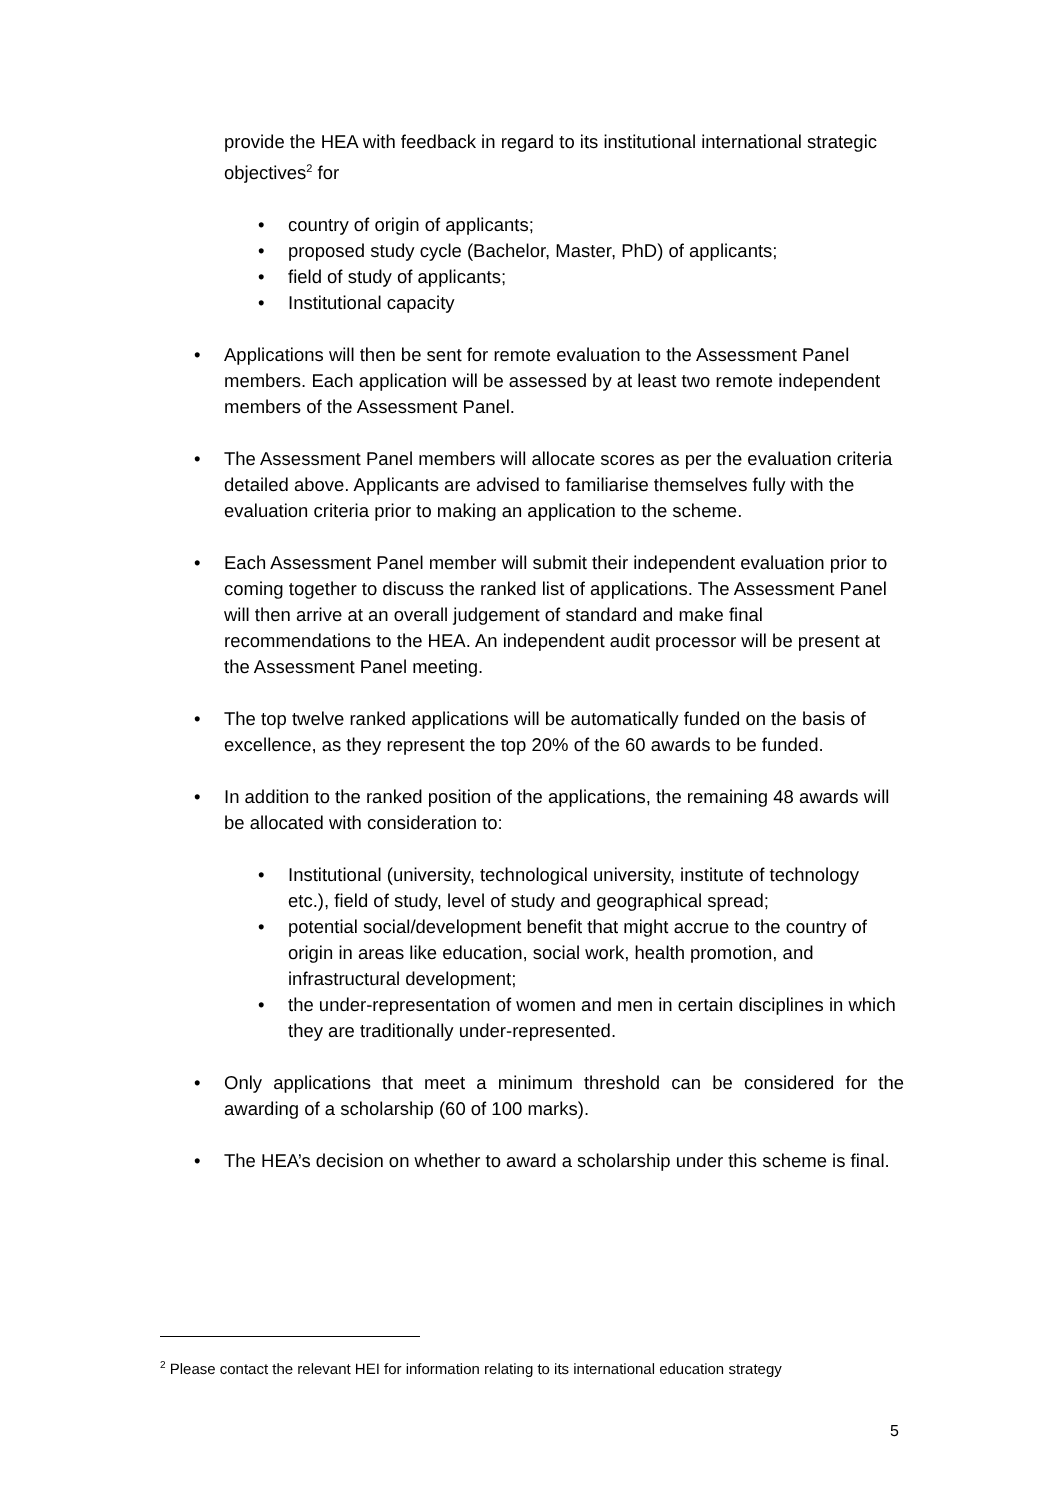provide the HEA with feedback in regard to its institutional international strategic objectives<sup>2</sup> for
• country of origin of applicants;
• proposed study cycle (Bachelor, Master, PhD) of applicants;
• field of study of applicants;
• Institutional capacity
• Applications will then be sent for remote evaluation to the Assessment Panel members. Each application will be assessed by at least two remote independent members of the Assessment Panel.
• The Assessment Panel members will allocate scores as per the evaluation criteria detailed above. Applicants are advised to familiarise themselves fully with the evaluation criteria prior to making an application to the scheme.
• Each Assessment Panel member will submit their independent evaluation prior to coming together to discuss the ranked list of applications. The Assessment Panel will then arrive at an overall judgement of standard and make final recommendations to the HEA. An independent audit processor will be present at the Assessment Panel meeting.
• The top twelve ranked applications will be automatically funded on the basis of excellence, as they represent the top 20% of the 60 awards to be funded.
• In addition to the ranked position of the applications, the remaining 48 awards will be allocated with consideration to:
• Institutional (university, technological university, institute of technology etc.), field of study, level of study and geographical spread;
• potential social/development benefit that might accrue to the country of origin in areas like education, social work, health promotion, and infrastructural development;
• the under-representation of women and men in certain disciplines in which they are traditionally under-represented.
• Only applications that meet a minimum threshold can be considered for the awarding of a scholarship (60 of 100 marks).
• The HEA’s decision on whether to award a scholarship under this scheme is final.
<sup>2</sup> Please contact the relevant HEI for information relating to its international education strategy
5